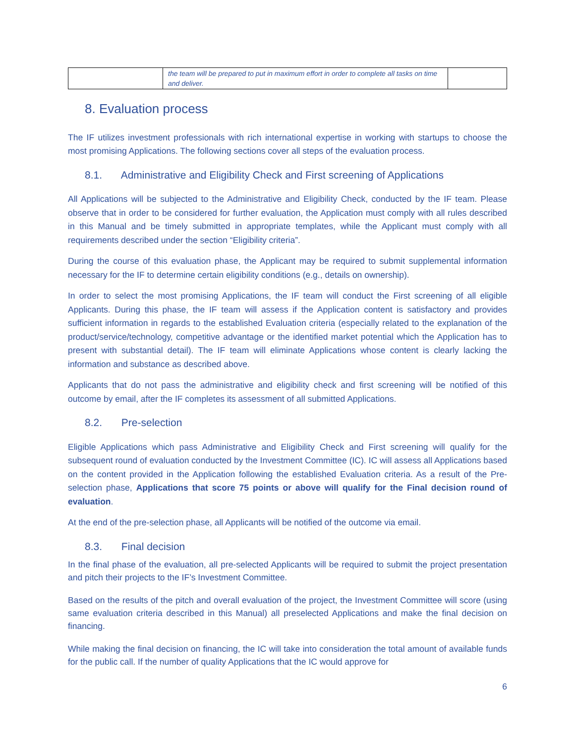| | the team will be prepared to put in maximum effort in order to complete all tasks on time and deliver. | |
8. Evaluation process
The IF utilizes investment professionals with rich international expertise in working with startups to choose the most promising Applications. The following sections cover all steps of the evaluation process.
8.1. Administrative and Eligibility Check and First screening of Applications
All Applications will be subjected to the Administrative and Eligibility Check, conducted by the IF team. Please observe that in order to be considered for further evaluation, the Application must comply with all rules described in this Manual and be timely submitted in appropriate templates, while the Applicant must comply with all requirements described under the section “Eligibility criteria”.
During the course of this evaluation phase, the Applicant may be required to submit supplemental information necessary for the IF to determine certain eligibility conditions (e.g., details on ownership).
In order to select the most promising Applications, the IF team will conduct the First screening of all eligible Applicants. During this phase, the IF team will assess if the Application content is satisfactory and provides sufficient information in regards to the established Evaluation criteria (especially related to the explanation of the product/service/technology, competitive advantage or the identified market potential which the Application has to present with substantial detail). The IF team will eliminate Applications whose content is clearly lacking the information and substance as described above.
Applicants that do not pass the administrative and eligibility check and first screening will be notified of this outcome by email, after the IF completes its assessment of all submitted Applications.
8.2. Pre-selection
Eligible Applications which pass Administrative and Eligibility Check and First screening will qualify for the subsequent round of evaluation conducted by the Investment Committee (IC). IC will assess all Applications based on the content provided in the Application following the established Evaluation criteria. As a result of the Pre-selection phase, Applications that score 75 points or above will qualify for the Final decision round of evaluation.
At the end of the pre-selection phase, all Applicants will be notified of the outcome via email.
8.3. Final decision
In the final phase of the evaluation, all pre-selected Applicants will be required to submit the project presentation and pitch their projects to the IF’s Investment Committee.
Based on the results of the pitch and overall evaluation of the project, the Investment Committee will score (using same evaluation criteria described in this Manual) all preselected Applications and make the final decision on financing.
While making the final decision on financing, the IC will take into consideration the total amount of available funds for the public call. If the number of quality Applications that the IC would approve for
6